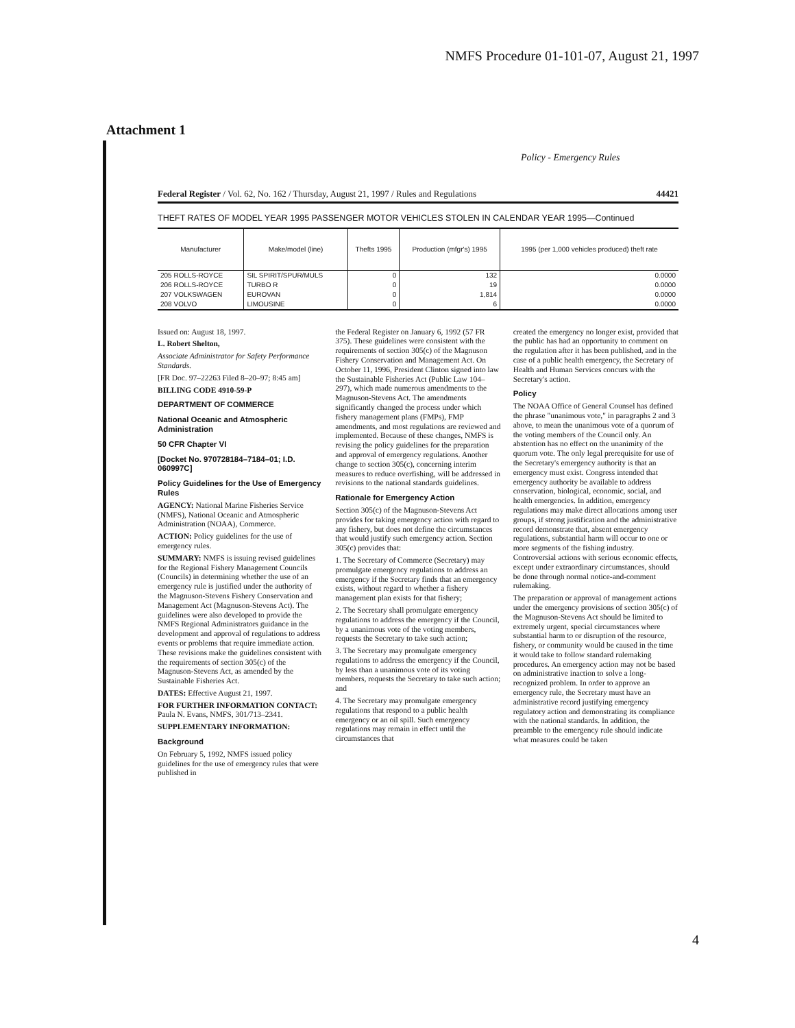NMFS Procedure 01-101-07, August 21, 1997
Attachment 1
Policy - Emergency Rules
Federal Register / Vol. 62, No. 162 / Thursday, August 21, 1997 / Rules and Regulations 44421
THEFT RATES OF MODEL YEAR 1995 PASSENGER MOTOR VEHICLES STOLEN IN CALENDAR YEAR 1995—Continued
| Manufacturer | Make/model (line) | Thefts 1995 | Production (mfgr's) 1995 | 1995 (per 1,000 vehicles produced) theft rate |
| --- | --- | --- | --- | --- |
| 205 ROLLS-ROYCE | SIL SPIRIT/SPUR/MULS | 0 | 132 | 0.0000 |
| 206 ROLLS-ROYCE | TURBO R | 0 | 19 | 0.0000 |
| 207 VOLKSWAGEN | EUROVAN | 0 | 1,814 | 0.0000 |
| 208 VOLVO | LIMOUSINE | 0 | 6 | 0.0000 |
Issued on: August 18, 1997.
L. Robert Shelton,
Associate Administrator for Safety Performance Standards.
[FR Doc. 97–22263 Filed 8–20–97; 8:45 am]
BILLING CODE 4910-59-P
DEPARTMENT OF COMMERCE
National Oceanic and Atmospheric Administration
50 CFR Chapter VI
[Docket No. 970728184–7184–01; I.D. 060997C]
Policy Guidelines for the Use of Emergency Rules
AGENCY: National Marine Fisheries Service (NMFS), National Oceanic and Atmospheric Administration (NOAA), Commerce.
ACTION: Policy guidelines for the use of emergency rules.
SUMMARY: NMFS is issuing revised guidelines for the Regional Fishery Management Councils (Councils) in determining whether the use of an emergency rule is justified under the authority of the Magnuson-Stevens Fishery Conservation and Management Act (Magnuson-Stevens Act). The guidelines were also developed to provide the NMFS Regional Administrators guidance in the development and approval of regulations to address events or problems that require immediate action. These revisions make the guidelines consistent with the requirements of section 305(c) of the Magnuson-Stevens Act, as amended by the Sustainable Fisheries Act.
DATES: Effective August 21, 1997.
FOR FURTHER INFORMATION CONTACT: Paula N. Evans, NMFS, 301/713–2341.
SUPPLEMENTARY INFORMATION:
Background
On February 5, 1992, NMFS issued policy guidelines for the use of emergency rules that were published in
the Federal Register on January 6, 1992 (57 FR 375). These guidelines were consistent with the requirements of section 305(c) of the Magnuson Fishery Conservation and Management Act. On October 11, 1996, President Clinton signed into law the Sustainable Fisheries Act (Public Law 104–297), which made numerous amendments to the Magnuson-Stevens Act. The amendments significantly changed the process under which fishery management plans (FMPs), FMP amendments, and most regulations are reviewed and implemented. Because of these changes, NMFS is revising the policy guidelines for the preparation and approval of emergency regulations. Another change to section 305(c), concerning interim measures to reduce overfishing, will be addressed in revisions to the national standards guidelines.
Rationale for Emergency Action
Section 305(c) of the Magnuson-Stevens Act provides for taking emergency action with regard to any fishery, but does not define the circumstances that would justify such emergency action. Section 305(c) provides that:
1. The Secretary of Commerce (Secretary) may promulgate emergency regulations to address an emergency if the Secretary finds that an emergency exists, without regard to whether a fishery management plan exists for that fishery;
2. The Secretary shall promulgate emergency regulations to address the emergency if the Council, by a unanimous vote of the voting members, requests the Secretary to take such action;
3. The Secretary may promulgate emergency regulations to address the emergency if the Council, by less than a unanimous vote of its voting members, requests the Secretary to take such action; and
4. The Secretary may promulgate emergency regulations that respond to a public health emergency or an oil spill. Such emergency regulations may remain in effect until the circumstances that
created the emergency no longer exist, provided that the public has had an opportunity to comment on the regulation after it has been published, and in the case of a public health emergency, the Secretary of Health and Human Services concurs with the Secretary's action.
Policy
The NOAA Office of General Counsel has defined the phrase "unanimous vote," in paragraphs 2 and 3 above, to mean the unanimous vote of a quorum of the voting members of the Council only. An abstention has no effect on the unanimity of the quorum vote. The only legal prerequisite for use of the Secretary's emergency authority is that an emergency must exist. Congress intended that emergency authority be available to address conservation, biological, economic, social, and health emergencies. In addition, emergency regulations may make direct allocations among user groups, if strong justification and the administrative record demonstrate that, absent emergency regulations, substantial harm will occur to one or more segments of the fishing industry. Controversial actions with serious economic effects, except under extraordinary circumstances, should be done through normal notice-and-comment rulemaking.
The preparation or approval of management actions under the emergency provisions of section 305(c) of the Magnuson-Stevens Act should be limited to extremely urgent, special circumstances where substantial harm to or disruption of the resource, fishery, or community would be caused in the time it would take to follow standard rulemaking procedures. An emergency action may not be based on administrative inaction to solve a long-recognized problem. In order to approve an emergency rule, the Secretary must have an administrative record justifying emergency regulatory action and demonstrating its compliance with the national standards. In addition, the preamble to the emergency rule should indicate what measures could be taken
4